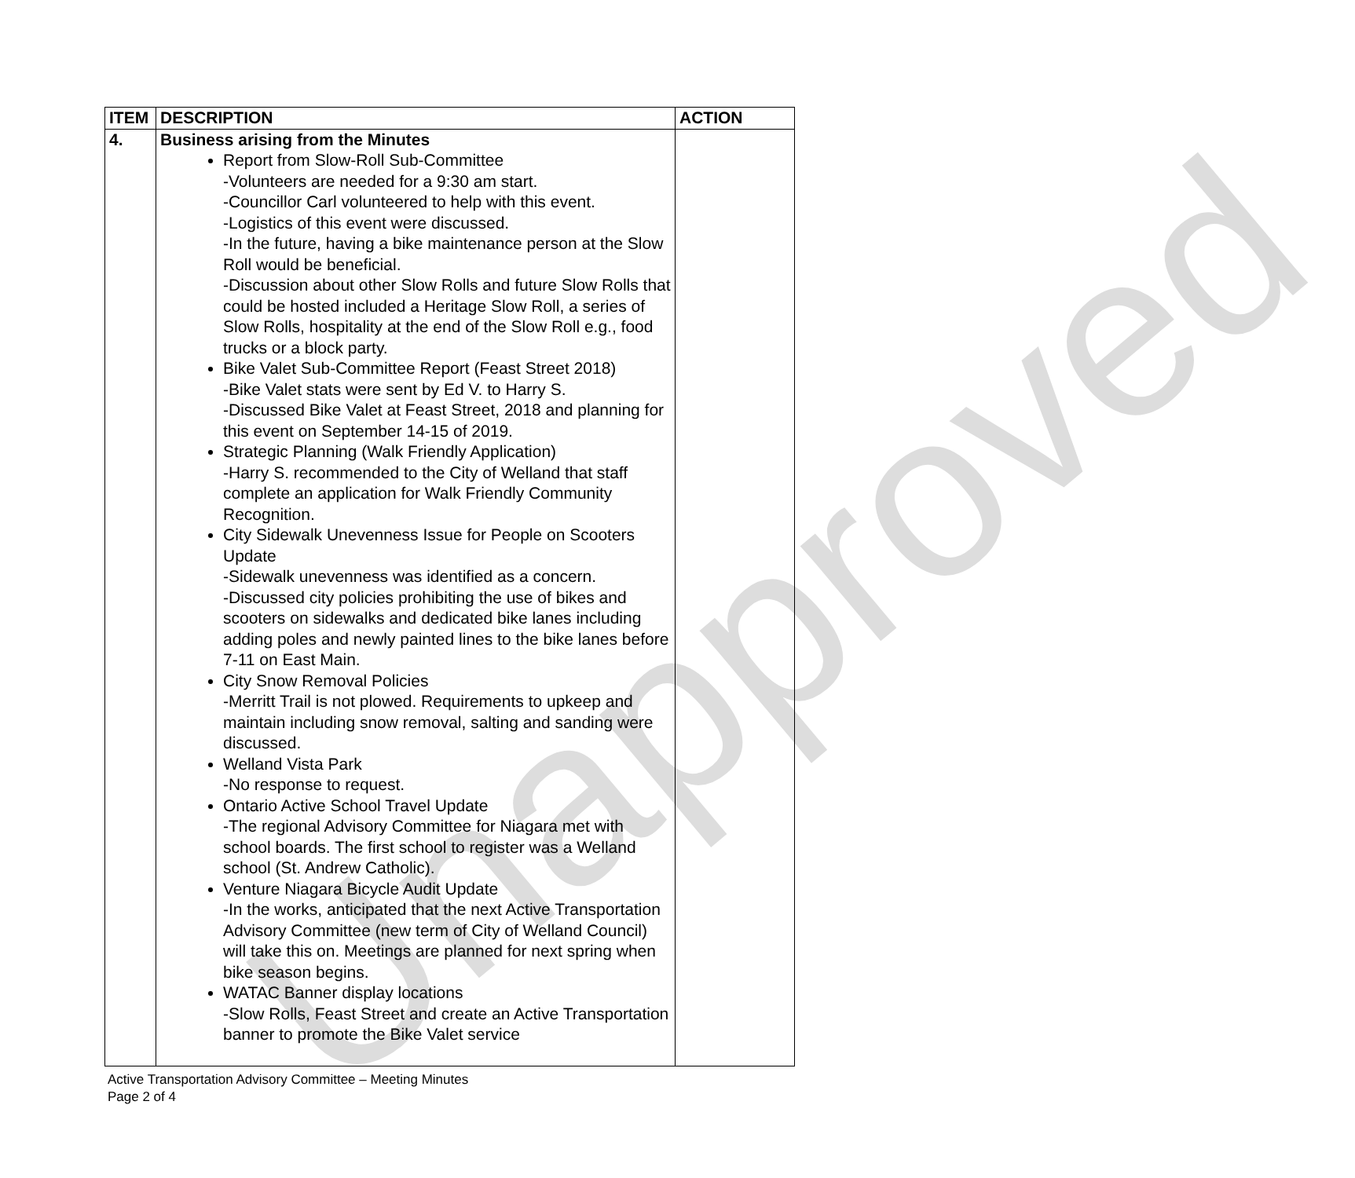Unapproved
| ITEM | DESCRIPTION | ACTION |
| --- | --- | --- |
| 4. | Business arising from the Minutes Report from Slow-Roll Sub-Committee -Volunteers are needed for a 9:30 am start. -Councillor Carl volunteered to help with this event. -Logistics of this event were discussed. -In the future, having a bike maintenance person at the Slow Roll would be beneficial. -Discussion about other Slow Rolls and future Slow Rolls that could be hosted included a Heritage Slow Roll, a series of Slow Rolls, hospitality at the end of the Slow Roll e.g., food trucks or a block party. Bike Valet Sub-Committee Report (Feast Street 2018) -Bike Valet stats were sent by Ed V. to Harry S. -Discussed Bike Valet at Feast Street, 2018 and planning for this event on September 14-15 of 2019. Strategic Planning (Walk Friendly Application) -Harry S. recommended to the City of Welland that staff complete an application for Walk Friendly Community Recognition. City Sidewalk Unevenness Issue for People on Scooters Update -Sidewalk unevenness was identified as a concern. -Discussed city policies prohibiting the use of bikes and scooters on sidewalks and dedicated bike lanes including adding poles and newly painted lines to the bike lanes before 7-11 on East Main. City Snow Removal Policies -Merritt Trail is not plowed. Requirements to upkeep and maintain including snow removal, salting and sanding were discussed. Welland Vista Park -No response to request. Ontario Active School Travel Update -The regional Advisory Committee for Niagara met with school boards. The first school to register was a Welland school (St. Andrew Catholic). Venture Niagara Bicycle Audit Update -In the works, anticipated that the next Active Transportation Advisory Committee (new term of City of Welland Council) will take this on. Meetings are planned for next spring when bike season begins. WATAC Banner display locations -Slow Rolls, Feast Street and create an Active Transportation banner to promote the Bike Valet service | |
Active Transportation Advisory Committee – Meeting Minutes
Page 2 of 4